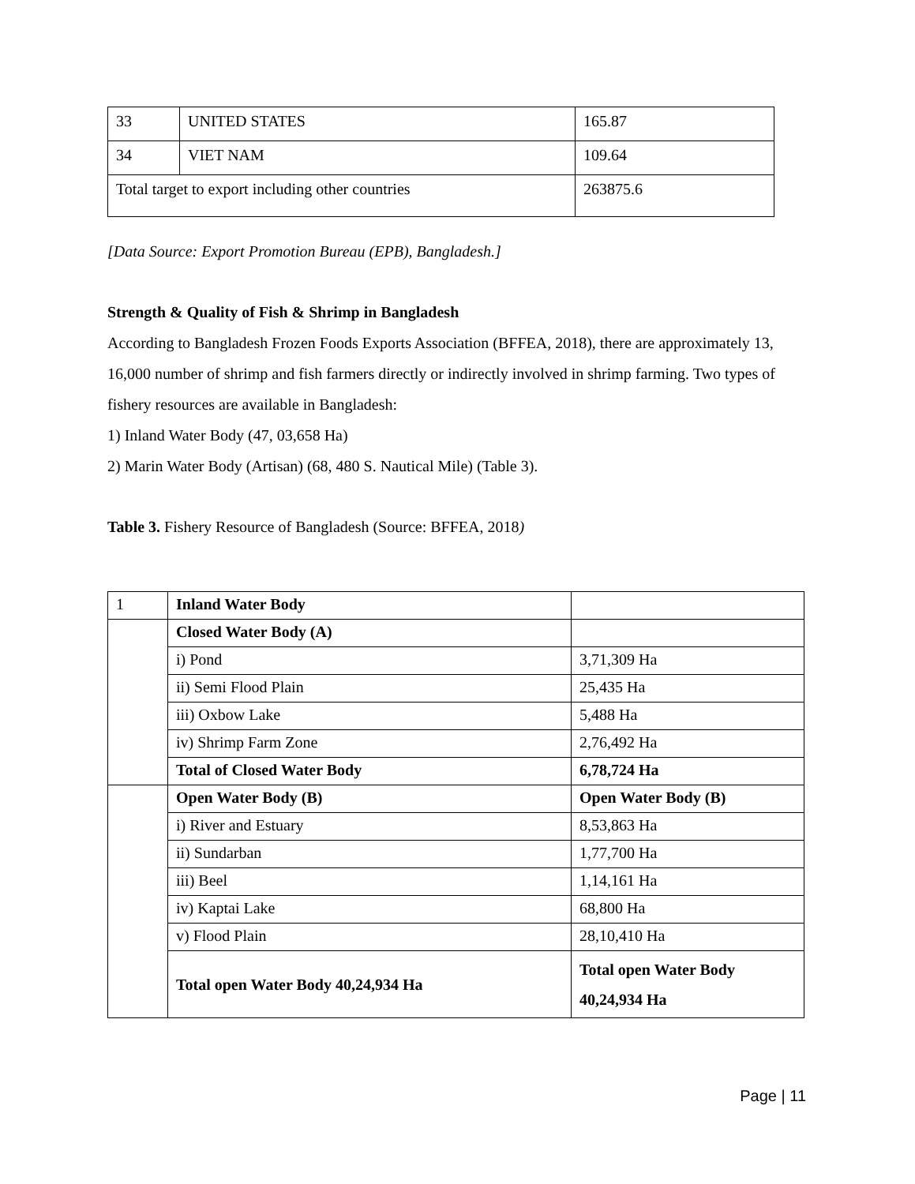| 33 | UNITED STATES | 165.87 |
| 34 | VIET NAM | 109.64 |
| Total target to export including other countries | | 263875.6 |
[Data Source: Export Promotion Bureau (EPB), Bangladesh.]
Strength & Quality of Fish & Shrimp in Bangladesh
According to Bangladesh Frozen Foods Exports Association (BFFEA, 2018), there are approximately 13, 16,000 number of shrimp and fish farmers directly or indirectly involved in shrimp farming. Two types of fishery resources are available in Bangladesh:
1) Inland Water Body (47, 03,658 Ha)
2) Marin Water Body (Artisan) (68, 480 S. Nautical Mile) (Table 3).
Table 3. Fishery Resource of Bangladesh (Source: BFFEA, 2018)
| 1 | Inland Water Body | |
| | Closed Water Body (A) | |
| | i) Pond | 3,71,309 Ha |
| | ii) Semi Flood Plain | 25,435 Ha |
| | iii) Oxbow Lake | 5,488 Ha |
| | iv) Shrimp Farm Zone | 2,76,492 Ha |
| | Total of Closed Water Body | 6,78,724 Ha |
| | Open Water Body (B) | Open Water Body (B) |
| | i) River and Estuary | 8,53,863 Ha |
| | ii) Sundarban | 1,77,700 Ha |
| | iii) Beel | 1,14,161 Ha |
| | iv) Kaptai Lake | 68,800 Ha |
| | v) Flood Plain | 28,10,410 Ha |
| | Total open Water Body 40,24,934 Ha | Total open Water Body 40,24,934 Ha |
Page | 11